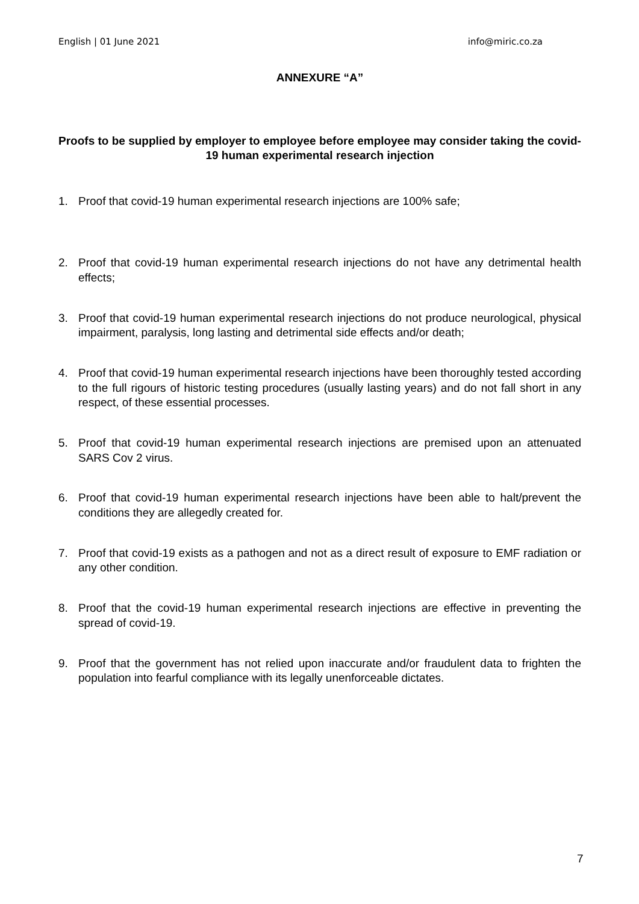English | 01 June 2021 info@miric.co.za
ANNEXURE “A”
Proofs to be supplied by employer to employee before employee may consider taking the covid-19 human experimental research injection
1. Proof that covid-19 human experimental research injections are 100% safe;
2. Proof that covid-19 human experimental research injections do not have any detrimental health effects;
3. Proof that covid-19 human experimental research injections do not produce neurological, physical impairment, paralysis, long lasting and detrimental side effects and/or death;
4. Proof that covid-19 human experimental research injections have been thoroughly tested according to the full rigours of historic testing procedures (usually lasting years) and do not fall short in any respect, of these essential processes.
5. Proof that covid-19 human experimental research injections are premised upon an attenuated SARS Cov 2 virus.
6. Proof that covid-19 human experimental research injections have been able to halt/prevent the conditions they are allegedly created for.
7. Proof that covid-19 exists as a pathogen and not as a direct result of exposure to EMF radiation or any other condition.
8. Proof that the covid-19 human experimental research injections are effective in preventing the spread of covid-19.
9. Proof that the government has not relied upon inaccurate and/or fraudulent data to frighten the population into fearful compliance with its legally unenforceable dictates.
7